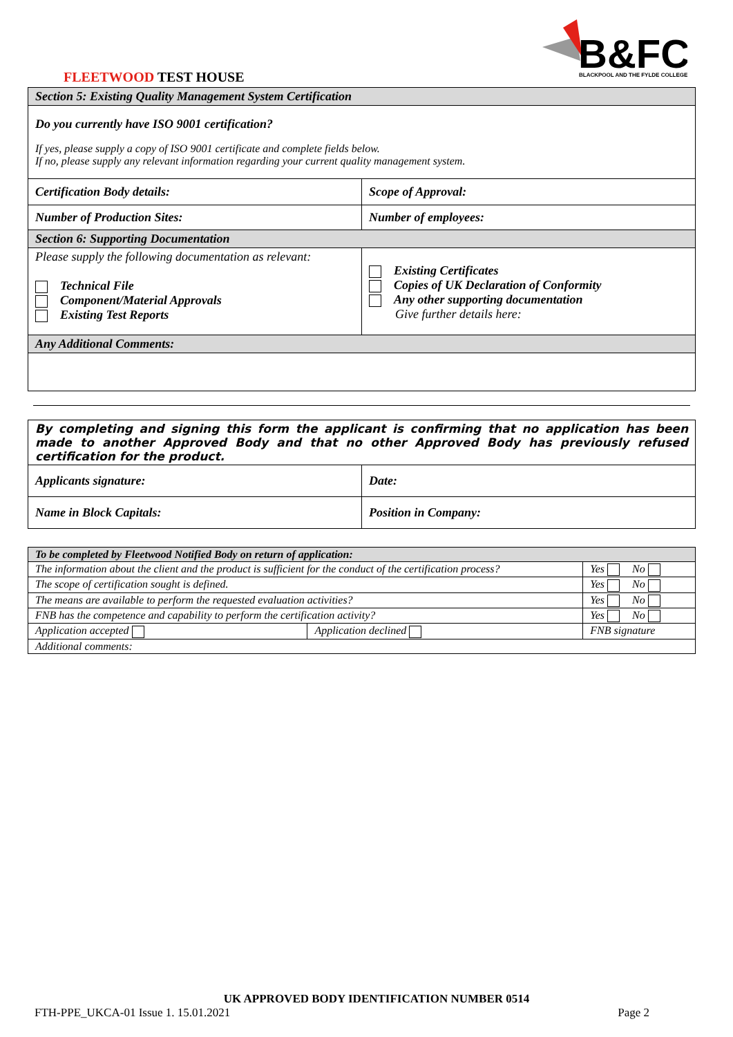FLEETWOOD TEST HOUSE
B&FC
BLACKPOOL AND THE FYLDE COLLEGE
| Section 5: Existing Quality Management System Certification | |
| Do you currently have ISO 9001 certification? If yes, please supply a copy of ISO 9001 certificate and complete fields below. If no, please supply any relevant information regarding your current quality management system. | |
| Certification Body details: | Scope of Approval: |
| Number of Production Sites: | Number of employees: |
| Section 6: Supporting Documentation | |
| Please supply the following documentation as relevant: Technical File Component/Material Approvals Existing Test Reports | Existing Certificates Copies of UK Declaration of Conformity Any other supporting documentation Give further details here: |
| Any Additional Comments: | |
| By completing and signing this form the applicant is confirming that no application has been made to another Approved Body and that no other Approved Body has previously refused certification for the product. | |
| Applicants signature: | Date: |
| Name in Block Capitals: | Position in Company: |
| To be completed by Fleetwood Notified Body on return of application: | | | |
| The information about the client and the product is sufficient for the conduct of the certification process? | | | Yes No |
| The scope of certification sought is defined. | | | Yes No |
| The means are available to perform the requested evaluation activities? | | | Yes No |
| FNB has the competence and capability to perform the certification activity? | | | Yes No |
| Application accepted | Application declined | FNB signature | |
| Additional comments: | | | |
UK APPROVED BODY IDENTIFICATION NUMBER 0514
FTH-PPE_UKCA-01 Issue 1. 15.01.2021 Page 2